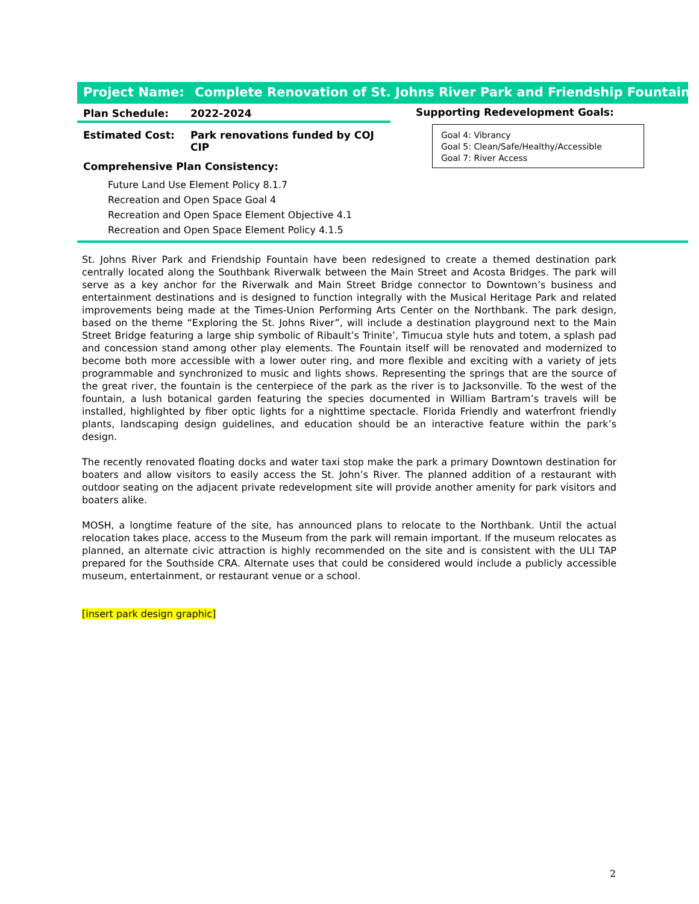Project Name: Complete Renovation of St. Johns River Park and Friendship Fountain
Plan Schedule: 2022-2024
Estimated Cost: Park renovations funded by COJ
CIP
Comprehensive Plan Consistency:
Future Land Use Element Policy 8.1.7
Recreation and Open Space Goal 4
Recreation and Open Space Element Objective 4.1
Recreation and Open Space Element Policy 4.1.5
Supporting Redevelopment Goals:
Goal 4: Vibrancy
Goal 5: Clean/Safe/Healthy/Accessible
Goal 7: River Access
St. Johns River Park and Friendship Fountain have been redesigned to create a themed destination park centrally located along the Southbank Riverwalk between the Main Street and Acosta Bridges. The park will serve as a key anchor for the Riverwalk and Main Street Bridge connector to Downtown’s business and entertainment destinations and is designed to function integrally with the Musical Heritage Park and related improvements being made at the Times-Union Performing Arts Center on the Northbank. The park design, based on the theme “Exploring the St. Johns River”, will include a destination playground next to the Main Street Bridge featuring a large ship symbolic of Ribault’s Trinite’, Timucua style huts and totem, a splash pad and concession stand among other play elements. The Fountain itself will be renovated and modernized to become both more accessible with a lower outer ring, and more flexible and exciting with a variety of jets programmable and synchronized to music and lights shows. Representing the springs that are the source of the great river, the fountain is the centerpiece of the park as the river is to Jacksonville. To the west of the fountain, a lush botanical garden featuring the species documented in William Bartram’s travels will be installed, highlighted by fiber optic lights for a nighttime spectacle. Florida Friendly and waterfront friendly plants, landscaping design guidelines, and education should be an interactive feature within the park’s design.
The recently renovated floating docks and water taxi stop make the park a primary Downtown destination for boaters and allow visitors to easily access the St. John’s River. The planned addition of a restaurant with outdoor seating on the adjacent private redevelopment site will provide another amenity for park visitors and boaters alike.
MOSH, a longtime feature of the site, has announced plans to relocate to the Northbank. Until the actual relocation takes place, access to the Museum from the park will remain important. If the museum relocates as planned, an alternate civic attraction is highly recommended on the site and is consistent with the ULI TAP prepared for the Southside CRA. Alternate uses that could be considered would include a publicly accessible museum, entertainment, or restaurant venue or a school.
[insert park design graphic]
2